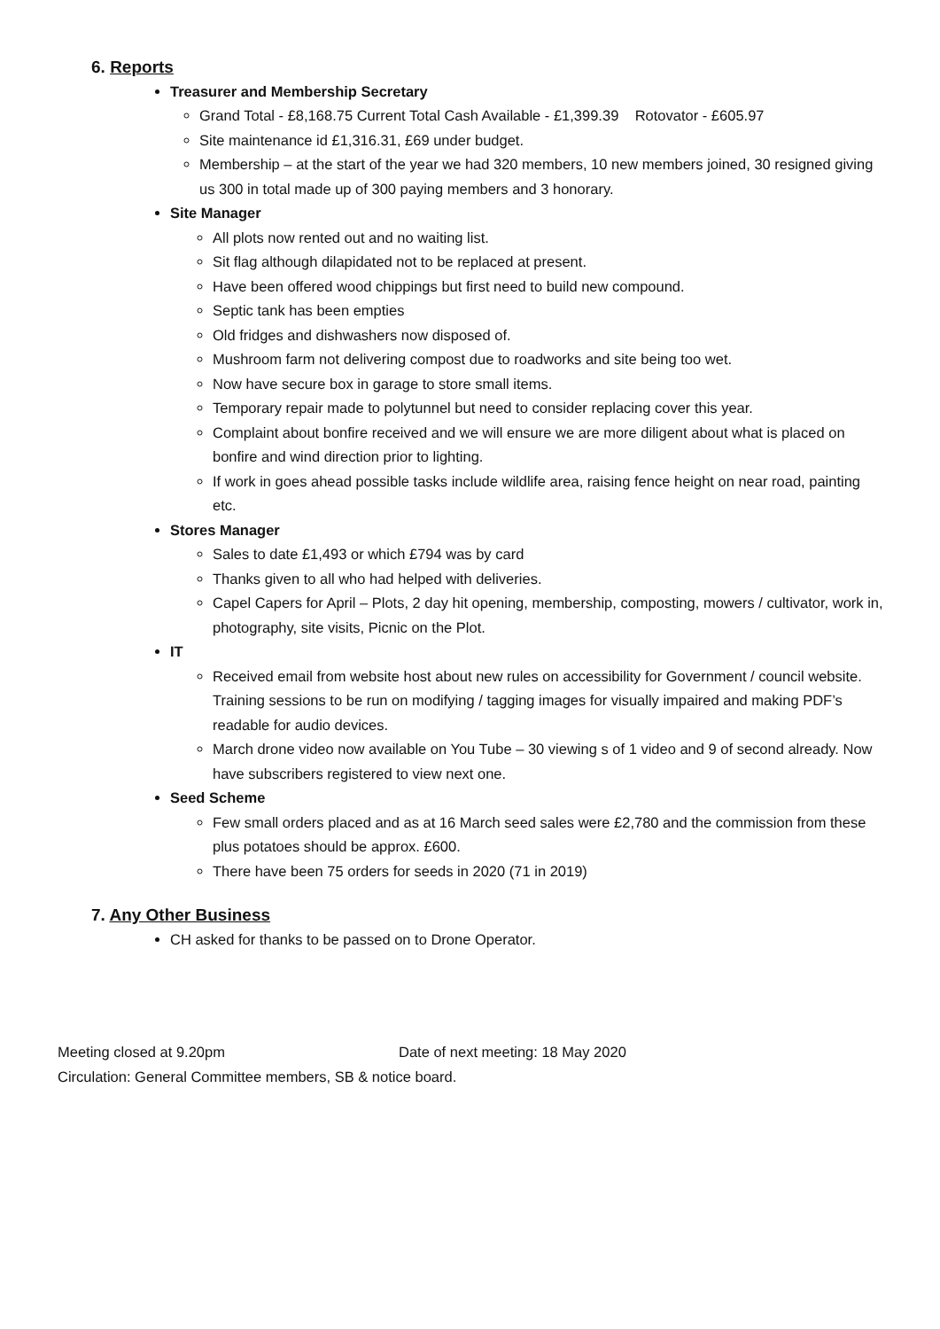6. Reports
Treasurer and Membership Secretary
Grand Total - £8,168.75 Current Total Cash Available - £1,399.39 Rotovator - £605.97
Site maintenance id £1,316.31, £69 under budget.
Membership – at the start of the year we had 320 members, 10 new members joined, 30 resigned giving us 300 in total made up of 300 paying members and 3 honorary.
Site Manager
All plots now rented out and no waiting list.
Sit flag although dilapidated not to be replaced at present.
Have been offered wood chippings but first need to build new compound.
Septic tank has been empties
Old fridges and dishwashers now disposed of.
Mushroom farm not delivering compost due to roadworks and site being too wet.
Now have secure box in garage to store small items.
Temporary repair made to polytunnel but need to consider replacing cover this year.
Complaint about bonfire received and we will ensure we are more diligent about what is placed on bonfire and wind direction prior to lighting.
If work in goes ahead possible tasks include wildlife area, raising fence height on near road, painting etc.
Stores Manager
Sales to date £1,493 or which £794 was by card
Thanks given to all who had helped with deliveries.
Capel Capers for April – Plots, 2 day hit opening, membership, composting, mowers / cultivator, work in, photography, site visits, Picnic on the Plot.
IT
Received email from website host about new rules on accessibility for Government / council website. Training sessions to be run on modifying / tagging images for visually impaired and making PDF’s readable for audio devices.
March drone video now available on You Tube – 30 viewing s of 1 video and 9 of second already. Now have subscribers registered to view next one.
Seed Scheme
Few small orders placed and as at 16 March seed sales were £2,780 and the commission from these plus potatoes should be approx. £600.
There have been 75 orders for seeds in 2020 (71 in 2019)
7. Any Other Business
CH asked for thanks to be passed on to Drone Operator.
Meeting closed at 9.20pm Date of next meeting: 18 May 2020
Circulation: General Committee members, SB & notice board.